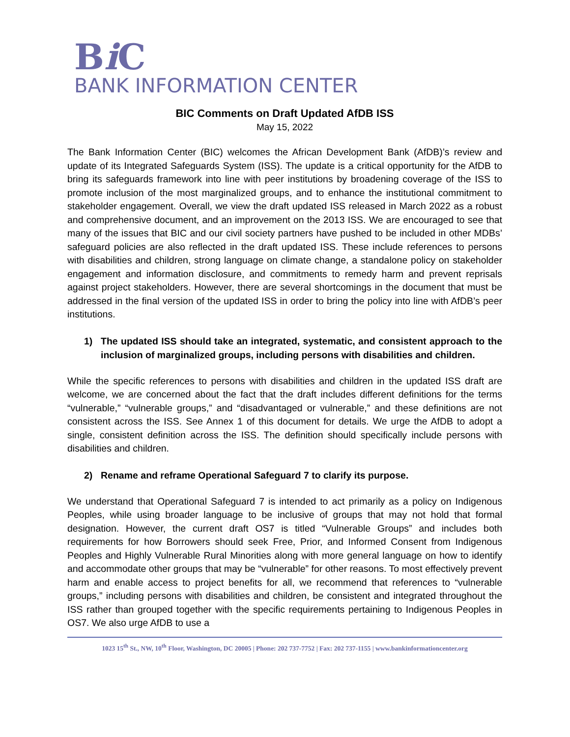Bi C
BANK INFORMATION CENTER
BIC Comments on Draft Updated AfDB ISS
May 15, 2022
The Bank Information Center (BIC) welcomes the African Development Bank (AfDB)’s review and update of its Integrated Safeguards System (ISS). The update is a critical opportunity for the AfDB to bring its safeguards framework into line with peer institutions by broadening coverage of the ISS to promote inclusion of the most marginalized groups, and to enhance the institutional commitment to stakeholder engagement. Overall, we view the draft updated ISS released in March 2022 as a robust and comprehensive document, and an improvement on the 2013 ISS. We are encouraged to see that many of the issues that BIC and our civil society partners have pushed to be included in other MDBs’ safeguard policies are also reflected in the draft updated ISS. These include references to persons with disabilities and children, strong language on climate change, a standalone policy on stakeholder engagement and information disclosure, and commitments to remedy harm and prevent reprisals against project stakeholders. However, there are several shortcomings in the document that must be addressed in the final version of the updated ISS in order to bring the policy into line with AfDB’s peer institutions.
1) The updated ISS should take an integrated, systematic, and consistent approach to the inclusion of marginalized groups, including persons with disabilities and children.
While the specific references to persons with disabilities and children in the updated ISS draft are welcome, we are concerned about the fact that the draft includes different definitions for the terms “vulnerable,” “vulnerable groups,” and “disadvantaged or vulnerable,” and these definitions are not consistent across the ISS. See Annex 1 of this document for details. We urge the AfDB to adopt a single, consistent definition across the ISS. The definition should specifically include persons with disabilities and children.
2) Rename and reframe Operational Safeguard 7 to clarify its purpose.
We understand that Operational Safeguard 7 is intended to act primarily as a policy on Indigenous Peoples, while using broader language to be inclusive of groups that may not hold that formal designation. However, the current draft OS7 is titled “Vulnerable Groups” and includes both requirements for how Borrowers should seek Free, Prior, and Informed Consent from Indigenous Peoples and Highly Vulnerable Rural Minorities along with more general language on how to identify and accommodate other groups that may be “vulnerable” for other reasons. To most effectively prevent harm and enable access to project benefits for all, we recommend that references to “vulnerable groups,” including persons with disabilities and children, be consistent and integrated throughout the ISS rather than grouped together with the specific requirements pertaining to Indigenous Peoples in OS7. We also urge AfDB to use a
1023 15<sup>th</sup> St., NW, 10<sup>th</sup> Floor, Washington, DC 20005 | Phone: 202 737-7752 | Fax: 202 737-1155 | www.bankinformationcenter.org